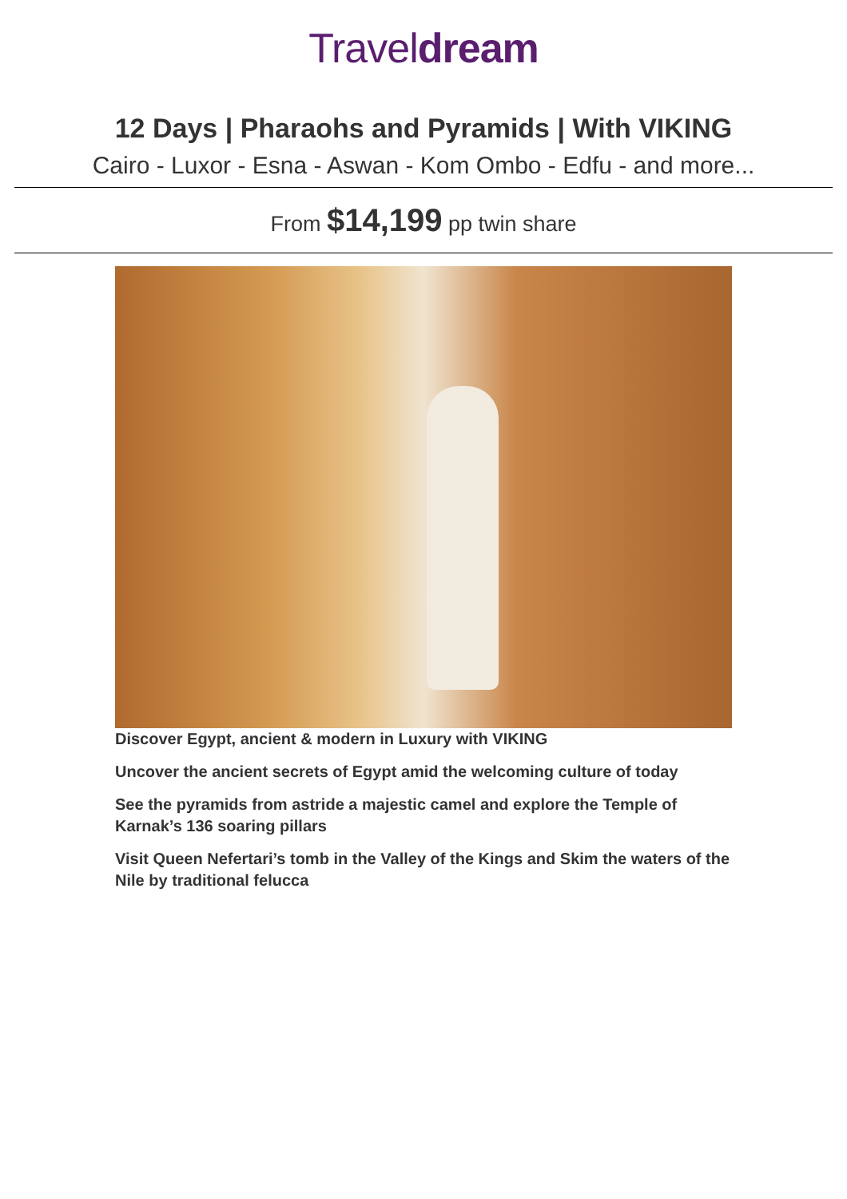Traveldream
12 Days | Pharaohs and Pyramids | With VIKING
Cairo - Luxor - Esna - Aswan - Kom Ombo - Edfu - and more...
From $14,199 pp twin share
Discover Egypt, ancient & modern in Luxury with VIKING
Uncover the ancient secrets of Egypt amid the welcoming culture of today
See the pyramids from astride a majestic camel and explore the Temple of Karnak’s 136 soaring pillars
Visit Queen Nefertari’s tomb in the Valley of the Kings and Skim the waters of the Nile by traditional felucca